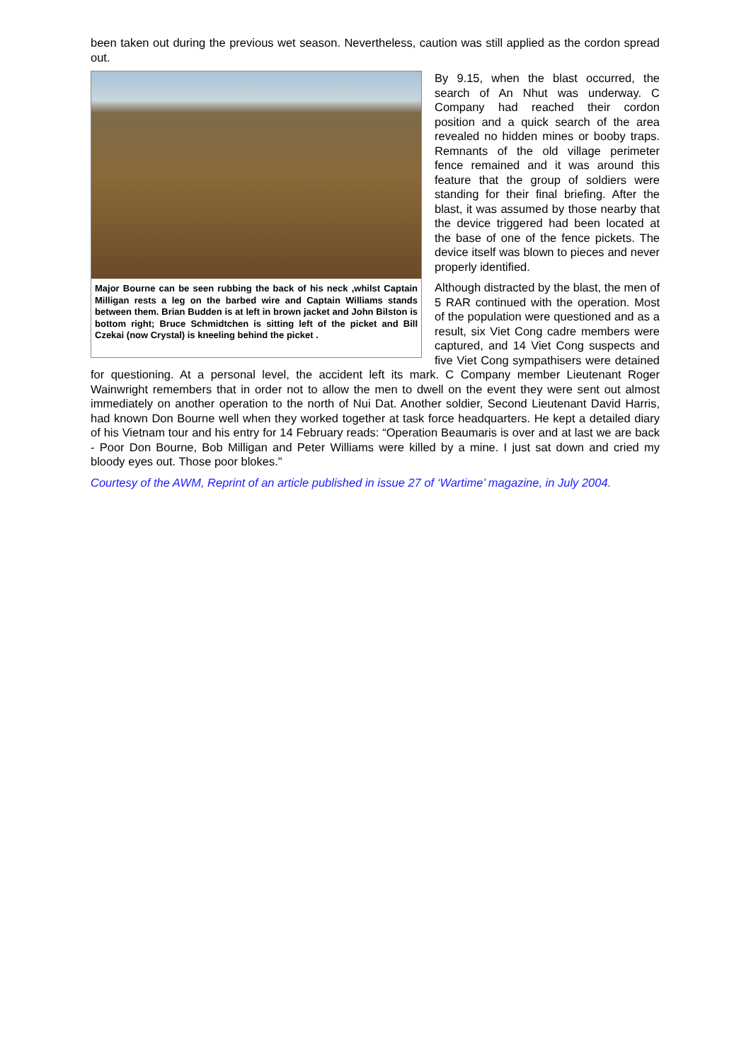been taken out during the previous wet season. Nevertheless, caution was still applied as the cordon spread out.
Major Bourne can be seen rubbing the back of his neck ,whilst Captain Milligan rests a leg on the barbed wire and Captain Williams stands between them. Brian Budden is at left in brown jacket and John Bilston is bottom right; Bruce Schmidtchen is sitting left of the picket and Bill Czekai (now Crystal) is kneeling behind the picket .
By 9.15, when the blast occurred, the search of An Nhut was underway. C Company had reached their cordon position and a quick search of the area revealed no hidden mines or booby traps. Remnants of the old village perimeter fence remained and it was around this feature that the group of soldiers were standing for their final briefing. After the blast, it was assumed by those nearby that the device triggered had been located at the base of one of the fence pickets. The device itself was blown to pieces and never properly identified.
Although distracted by the blast, the men of 5 RAR continued with the operation. Most of the population were questioned and as a result, six Viet Cong cadre members were captured, and 14 Viet Cong suspects and five Viet Cong sympathisers were detained for questioning. At a personal level, the accident left its mark. C Company member Lieutenant Roger Wainwright remembers that in order not to allow the men to dwell on the event they were sent out almost immediately on another operation to the north of Nui Dat. Another soldier, Second Lieutenant David Harris, had known Don Bourne well when they worked together at task force headquarters. He kept a detailed diary of his Vietnam tour and his entry for 14 February reads: “Operation Beaumaris is over and at last we are back - Poor Don Bourne, Bob Milligan and Peter Williams were killed by a mine. I just sat down and cried my bloody eyes out. Those poor blokes."
Courtesy of the AWM, Reprint of an article published in issue 27 of ‘Wartime’ magazine, in July 2004.